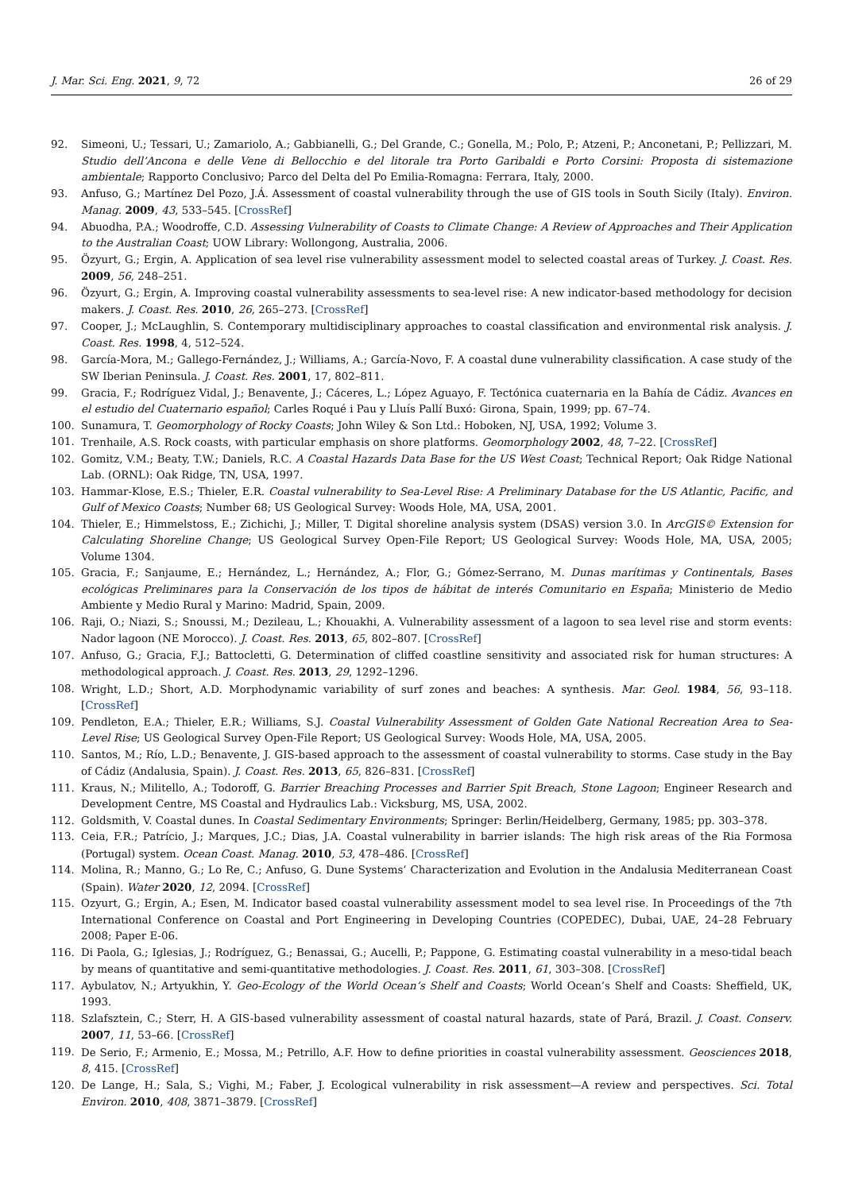J. Mar. Sci. Eng. 2021, 9, 72 26 of 29
92. Simeoni, U.; Tessari, U.; Zamariolo, A.; Gabbianelli, G.; Del Grande, C.; Gonella, M.; Polo, P.; Atzeni, P.; Anconetani, P.; Pellizzari, M. Studio dell’Ancona e delle Vene di Bellocchio e del litorale tra Porto Garibaldi e Porto Corsini: Proposta di sistemazione ambientale; Rapporto Conclusivo; Parco del Delta del Po Emilia-Romagna: Ferrara, Italy, 2000.
93. Anfuso, G.; Martínez Del Pozo, J.Á. Assessment of coastal vulnerability through the use of GIS tools in South Sicily (Italy). Environ. Manag. 2009, 43, 533–545. [CrossRef]
94. Abuodha, P.A.; Woodroffe, C.D. Assessing Vulnerability of Coasts to Climate Change: A Review of Approaches and Their Application to the Australian Coast; UOW Library: Wollongong, Australia, 2006.
95. Özyurt, G.; Ergin, A. Application of sea level rise vulnerability assessment model to selected coastal areas of Turkey. J. Coast. Res. 2009, 56, 248–251.
96. Özyurt, G.; Ergin, A. Improving coastal vulnerability assessments to sea-level rise: A new indicator-based methodology for decision makers. J. Coast. Res. 2010, 26, 265–273. [CrossRef]
97. Cooper, J.; McLaughlin, S. Contemporary multidisciplinary approaches to coastal classification and environmental risk analysis. J. Coast. Res. 1998, 4, 512–524.
98. García-Mora, M.; Gallego-Fernández, J.; Williams, A.; García-Novo, F. A coastal dune vulnerability classification. A case study of the SW Iberian Peninsula. J. Coast. Res. 2001, 17, 802–811.
99. Gracia, F.; Rodríguez Vidal, J.; Benavente, J.; Cáceres, L.; López Aguayo, F. Tectónica cuaternaria en la Bahía de Cádiz. Avances en el estudio del Cuaternario español; Carles Roqué i Pau y Lluís Pallí Buxó: Girona, Spain, 1999; pp. 67–74.
100. Sunamura, T. Geomorphology of Rocky Coasts; John Wiley & Son Ltd.: Hoboken, NJ, USA, 1992; Volume 3.
101. Trenhaile, A.S. Rock coasts, with particular emphasis on shore platforms. Geomorphology 2002, 48, 7–22. [CrossRef]
102. Gomitz, V.M.; Beaty, T.W.; Daniels, R.C. A Coastal Hazards Data Base for the US West Coast; Technical Report; Oak Ridge National Lab. (ORNL): Oak Ridge, TN, USA, 1997.
103. Hammar-Klose, E.S.; Thieler, E.R. Coastal vulnerability to Sea-Level Rise: A Preliminary Database for the US Atlantic, Pacific, and Gulf of Mexico Coasts; Number 68; US Geological Survey: Woods Hole, MA, USA, 2001.
104. Thieler, E.; Himmelstoss, E.; Zichichi, J.; Miller, T. Digital shoreline analysis system (DSAS) version 3.0. In ArcGIS© Extension for Calculating Shoreline Change; US Geological Survey Open-File Report; US Geological Survey: Woods Hole, MA, USA, 2005; Volume 1304.
105. Gracia, F.; Sanjaume, E.; Hernández, L.; Hernández, A.; Flor, G.; Gómez-Serrano, M. Dunas marítimas y Continentals, Bases ecológicas Preliminares para la Conservación de los tipos de hábitat de interés Comunitario en España; Ministerio de Medio Ambiente y Medio Rural y Marino: Madrid, Spain, 2009.
106. Raji, O.; Niazi, S.; Snoussi, M.; Dezileau, L.; Khouakhi, A. Vulnerability assessment of a lagoon to sea level rise and storm events: Nador lagoon (NE Morocco). J. Coast. Res. 2013, 65, 802–807. [CrossRef]
107. Anfuso, G.; Gracia, F.J.; Battocletti, G. Determination of cliffed coastline sensitivity and associated risk for human structures: A methodological approach. J. Coast. Res. 2013, 29, 1292–1296.
108. Wright, L.D.; Short, A.D. Morphodynamic variability of surf zones and beaches: A synthesis. Mar. Geol. 1984, 56, 93–118. [CrossRef]
109. Pendleton, E.A.; Thieler, E.R.; Williams, S.J. Coastal Vulnerability Assessment of Golden Gate National Recreation Area to Sea-Level Rise; US Geological Survey Open-File Report; US Geological Survey: Woods Hole, MA, USA, 2005.
110. Santos, M.; Río, L.D.; Benavente, J. GIS-based approach to the assessment of coastal vulnerability to storms. Case study in the Bay of Cádiz (Andalusia, Spain). J. Coast. Res. 2013, 65, 826–831. [CrossRef]
111. Kraus, N.; Militello, A.; Todoroff, G. Barrier Breaching Processes and Barrier Spit Breach, Stone Lagoon; Engineer Research and Development Centre, MS Coastal and Hydraulics Lab.: Vicksburg, MS, USA, 2002.
112. Goldsmith, V. Coastal dunes. In Coastal Sedimentary Environments; Springer: Berlin/Heidelberg, Germany, 1985; pp. 303–378.
113. Ceia, F.R.; Patrício, J.; Marques, J.C.; Dias, J.A. Coastal vulnerability in barrier islands: The high risk areas of the Ria Formosa (Portugal) system. Ocean Coast. Manag. 2010, 53, 478–486. [CrossRef]
114. Molina, R.; Manno, G.; Lo Re, C.; Anfuso, G. Dune Systems’ Characterization and Evolution in the Andalusia Mediterranean Coast (Spain). Water 2020, 12, 2094. [CrossRef]
115. Ozyurt, G.; Ergin, A.; Esen, M. Indicator based coastal vulnerability assessment model to sea level rise. In Proceedings of the 7th International Conference on Coastal and Port Engineering in Developing Countries (COPEDEC), Dubai, UAE, 24–28 February 2008; Paper E-06.
116. Di Paola, G.; Iglesias, J.; Rodríguez, G.; Benassai, G.; Aucelli, P.; Pappone, G. Estimating coastal vulnerability in a meso-tidal beach by means of quantitative and semi-quantitative methodologies. J. Coast. Res. 2011, 61, 303–308. [CrossRef]
117. Aybulatov, N.; Artyukhin, Y. Geo-Ecology of the World Ocean’s Shelf and Coasts; World Ocean’s Shelf and Coasts: Sheffield, UK, 1993.
118. Szlafsztein, C.; Sterr, H. A GIS-based vulnerability assessment of coastal natural hazards, state of Pará, Brazil. J. Coast. Conserv. 2007, 11, 53–66. [CrossRef]
119. De Serio, F.; Armenio, E.; Mossa, M.; Petrillo, A.F. How to define priorities in coastal vulnerability assessment. Geosciences 2018, 8, 415. [CrossRef]
120. De Lange, H.; Sala, S.; Vighi, M.; Faber, J. Ecological vulnerability in risk assessment—A review and perspectives. Sci. Total Environ. 2010, 408, 3871–3879. [CrossRef]